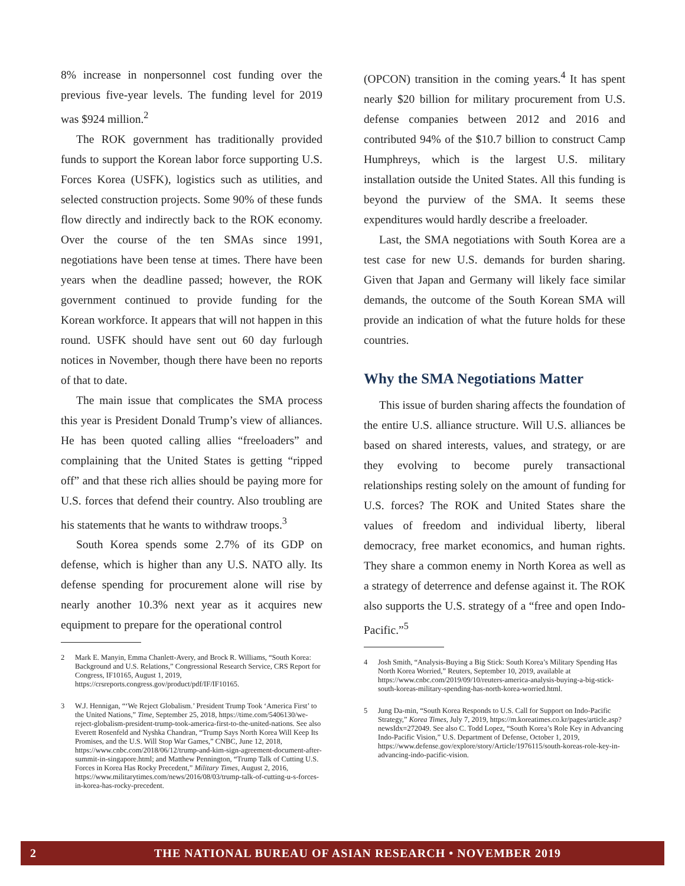8% increase in nonpersonnel cost funding over the previous five-year levels. The funding level for 2019 was $924 million.<sup>2</sup>
The ROK government has traditionally provided funds to support the Korean labor force supporting U.S. Forces Korea (USFK), logistics such as utilities, and selected construction projects. Some 90% of these funds flow directly and indirectly back to the ROK economy. Over the course of the ten SMAs since 1991, negotiations have been tense at times. There have been years when the deadline passed; however, the ROK government continued to provide funding for the Korean workforce. It appears that will not happen in this round. USFK should have sent out 60 day furlough notices in November, though there have been no reports of that to date.
The main issue that complicates the SMA process this year is President Donald Trump’s view of alliances. He has been quoted calling allies “freeloaders” and complaining that the United States is getting “ripped off” and that these rich allies should be paying more for U.S. forces that defend their country. Also troubling are his statements that he wants to withdraw troops.<sup>3</sup>
South Korea spends some 2.7% of its GDP on defense, which is higher than any U.S. NATO ally. Its defense spending for procurement alone will rise by nearly another 10.3% next year as it acquires new equipment to prepare for the operational control
2 Mark E. Manyin, Emma Chanlett-Avery, and Brock R. Williams, “South Korea: Background and U.S. Relations,” Congressional Research Service, CRS Report for Congress, IF10165, August 1, 2019, https://crsreports.congress.gov/product/pdf/IF/IF10165.
3 W.J. Hennigan, “‘We Reject Globalism.’ President Trump Took ‘America First’ to the United Nations,” Time, September 25, 2018, https://time.com/5406130/we-reject-globalism-president-trump-took-america-first-to-the-united-nations. See also Everett Rosenfeld and Nyshka Chandran, “Trump Says North Korea Will Keep Its Promises, and the U.S. Will Stop War Games,” CNBC, June 12, 2018, https://www.cnbc.com/2018/06/12/trump-and-kim-sign-agreement-document-after-summit-in-singapore.html; and Matthew Pennington, “Trump Talk of Cutting U.S. Forces in Korea Has Rocky Precedent,” Military Times, August 2, 2016, https://www.militarytimes.com/news/2016/08/03/trump-talk-of-cutting-u-s-forces-in-korea-has-rocky-precedent.
(OPCON) transition in the coming years.<sup>4</sup> It has spent nearly $20 billion for military procurement from U.S. defense companies between 2012 and 2016 and contributed 94% of the $10.7 billion to construct Camp Humphreys, which is the largest U.S. military installation outside the United States. All this funding is beyond the purview of the SMA. It seems these expenditures would hardly describe a freeloader.
Last, the SMA negotiations with South Korea are a test case for new U.S. demands for burden sharing. Given that Japan and Germany will likely face similar demands, the outcome of the South Korean SMA will provide an indication of what the future holds for these countries.
Why the SMA Negotiations Matter
This issue of burden sharing affects the foundation of the entire U.S. alliance structure. Will U.S. alliances be based on shared interests, values, and strategy, or are they evolving to become purely transactional relationships resting solely on the amount of funding for U.S. forces? The ROK and United States share the values of freedom and individual liberty, liberal democracy, free market economics, and human rights. They share a common enemy in North Korea as well as a strategy of deterrence and defense against it. The ROK also supports the U.S. strategy of a “free and open Indo-Pacific.”<sup>5</sup>
4 Josh Smith, “Analysis-Buying a Big Stick: South Korea’s Military Spending Has North Korea Worried,” Reuters, September 10, 2019, available at https://www.cnbc.com/2019/09/10/reuters-america-analysis-buying-a-big-stick-south-koreas-military-spending-has-north-korea-worried.html.
5 Jung Da-min, “South Korea Responds to U.S. Call for Support on Indo-Pacific Strategy,” Korea Times, July 7, 2019, https://m.koreatimes.co.kr/pages/article.asp?newsIdx=272049. See also C. Todd Lopez, “South Korea’s Role Key in Advancing Indo-Pacific Vision,” U.S. Department of Defense, October 1, 2019, https://www.defense.gov/explore/story/Article/1976115/south-koreas-role-key-in-advancing-indo-pacific-vision.
2 THE NATIONAL BUREAU OF ASIAN RESEARCH • NOVEMBER 2019